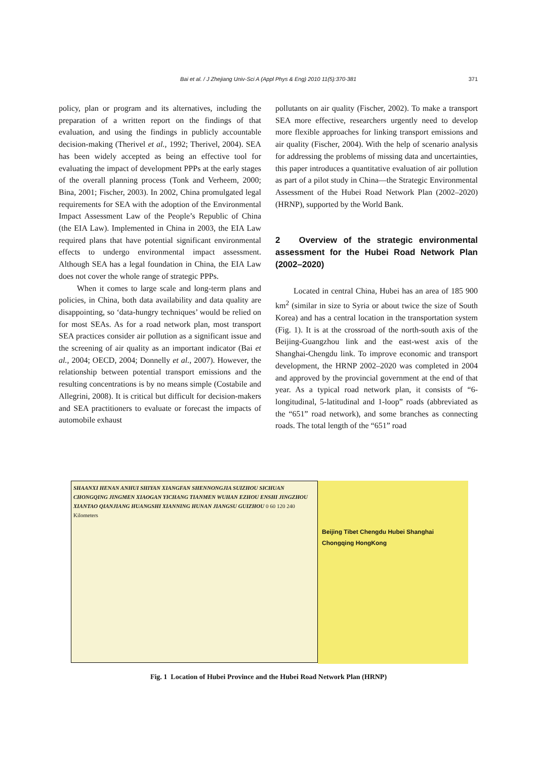Bai et al. / J Zhejiang Univ-Sci A (Appl Phys & Eng) 2010 11(5):370-381
371
policy, plan or program and its alternatives, including the preparation of a written report on the findings of that evaluation, and using the findings in publicly accountable decision-making (Therivel et al., 1992; Therivel, 2004). SEA has been widely accepted as being an effective tool for evaluating the impact of development PPPs at the early stages of the overall planning process (Tonk and Verheem, 2000; Bina, 2001; Fischer, 2003). In 2002, China promulgated legal requirements for SEA with the adoption of the Environmental Impact Assessment Law of the People’s Republic of China (the EIA Law). Implemented in China in 2003, the EIA Law required plans that have potential significant environmental effects to undergo environmental impact assessment. Although SEA has a legal foundation in China, the EIA Law does not cover the whole range of strategic PPPs.
When it comes to large scale and long-term plans and policies, in China, both data availability and data quality are disappointing, so ‘data-hungry techniques’ would be relied on for most SEAs. As for a road network plan, most transport SEA practices consider air pollution as a significant issue and the screening of air quality as an important indicator (Bai et al., 2004; OECD, 2004; Donnelly et al., 2007). However, the relationship between potential transport emissions and the resulting concentrations is by no means simple (Costabile and Allegrini, 2008). It is critical but difficult for decision-makers and SEA practitioners to evaluate or forecast the impacts of automobile exhaust
pollutants on air quality (Fischer, 2002). To make a transport SEA more effective, researchers urgently need to develop more flexible approaches for linking transport emissions and air quality (Fischer, 2004). With the help of scenario analysis for addressing the problems of missing data and uncertainties, this paper introduces a quantitative evaluation of air pollution as part of a pilot study in China—the Strategic Environmental Assessment of the Hubei Road Network Plan (2002–2020) (HRNP), supported by the World Bank.
2 Overview of the strategic environmental assessment for the Hubei Road Network Plan (2002–2020)
Located in central China, Hubei has an area of 185 900 km<sup>2</sup> (similar in size to Syria or about twice the size of South Korea) and has a central location in the transportation system (Fig. 1). It is at the crossroad of the north-south axis of the Beijing-Guangzhou link and the east-west axis of the Shanghai-Chengdu link. To improve economic and transport development, the HRNP 2002–2020 was completed in 2004 and approved by the provincial government at the end of that year. As a typical road network plan, it consists of “6-longitudinal, 5-latitudinal and 1-loop” roads (abbreviated as the “651” road network), and some branches as connecting roads. The total length of the “651” road
SHAANXI HENAN ANHUI SHIYAN XIANGFAN SHENNONGJIA SUIZHOU SICHUAN CHONGQING JINGMEN XIAOGAN YICHANG TIANMEN WUHAN EZHOU ENSHI JINGZHOU XIANTAO QIANJIANG HUANGSHI XIANNING HUNAN JIANGSU GUIZHOU 0 60 120 240 Kilometers
Beijing Tibet Chengdu Hubei Shanghai Chongqing HongKong
Fig. 1 Location of Hubei Province and the Hubei Road Network Plan (HRNP)